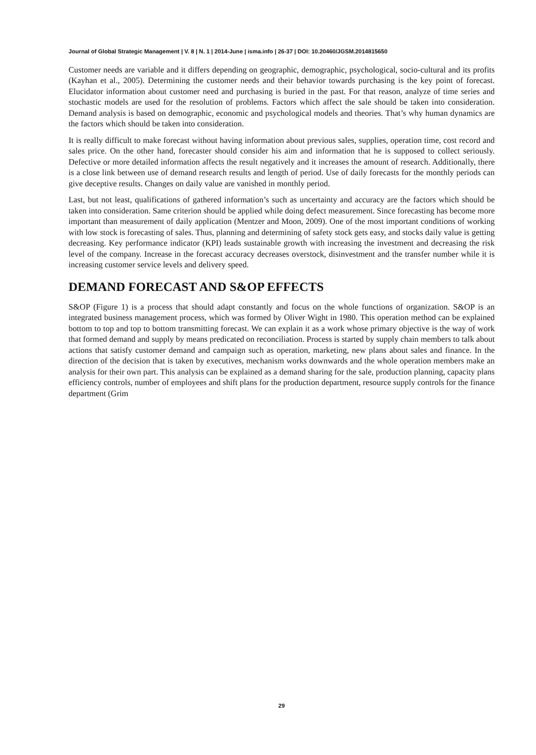Journal of Global Strategic Management | V. 8 | N. 1 | 2014-June | isma.info | 26-37 | DOI: 10.20460/JGSM.2014815650
Customer needs are variable and it differs depending on geographic, demographic, psychological, socio-cultural and its profits (Kayhan et al., 2005). Determining the customer needs and their behavior towards purchasing is the key point of forecast. Elucidator information about customer need and purchasing is buried in the past. For that reason, analyze of time series and stochastic models are used for the resolution of problems. Factors which affect the sale should be taken into consideration. Demand analysis is based on demographic, economic and psychological models and theories. That’s why human dynamics are the factors which should be taken into consideration.
It is really difficult to make forecast without having information about previous sales, supplies, operation time, cost record and sales price. On the other hand, forecaster should consider his aim and information that he is supposed to collect seriously. Defective or more detailed information affects the result negatively and it increases the amount of research. Additionally, there is a close link between use of demand research results and length of period. Use of daily forecasts for the monthly periods can give deceptive results. Changes on daily value are vanished in monthly period.
Last, but not least, qualifications of gathered information’s such as uncertainty and accuracy are the factors which should be taken into consideration. Same criterion should be applied while doing defect measurement. Since forecasting has become more important than measurement of daily application (Mentzer and Moon, 2009). One of the most important conditions of working with low stock is forecasting of sales. Thus, planning and determining of safety stock gets easy, and stocks daily value is getting decreasing. Key performance indicator (KPI) leads sustainable growth with increasing the investment and decreasing the risk level of the company. Increase in the forecast accuracy decreases overstock, disinvestment and the transfer number while it is increasing customer service levels and delivery speed.
DEMAND FORECAST AND S&OP EFFECTS
S&OP (Figure 1) is a process that should adapt constantly and focus on the whole functions of organization. S&OP is an integrated business management process, which was formed by Oliver Wight in 1980. This operation method can be explained bottom to top and top to bottom transmitting forecast. We can explain it as a work whose primary objective is the way of work that formed demand and supply by means predicated on reconciliation. Process is started by supply chain members to talk about actions that satisfy customer demand and campaign such as operation, marketing, new plans about sales and finance. In the direction of the decision that is taken by executives, mechanism works downwards and the whole operation members make an analysis for their own part. This analysis can be explained as a demand sharing for the sale, production planning, capacity plans efficiency controls, number of employees and shift plans for the production department, resource supply controls for the finance department (Grim
29